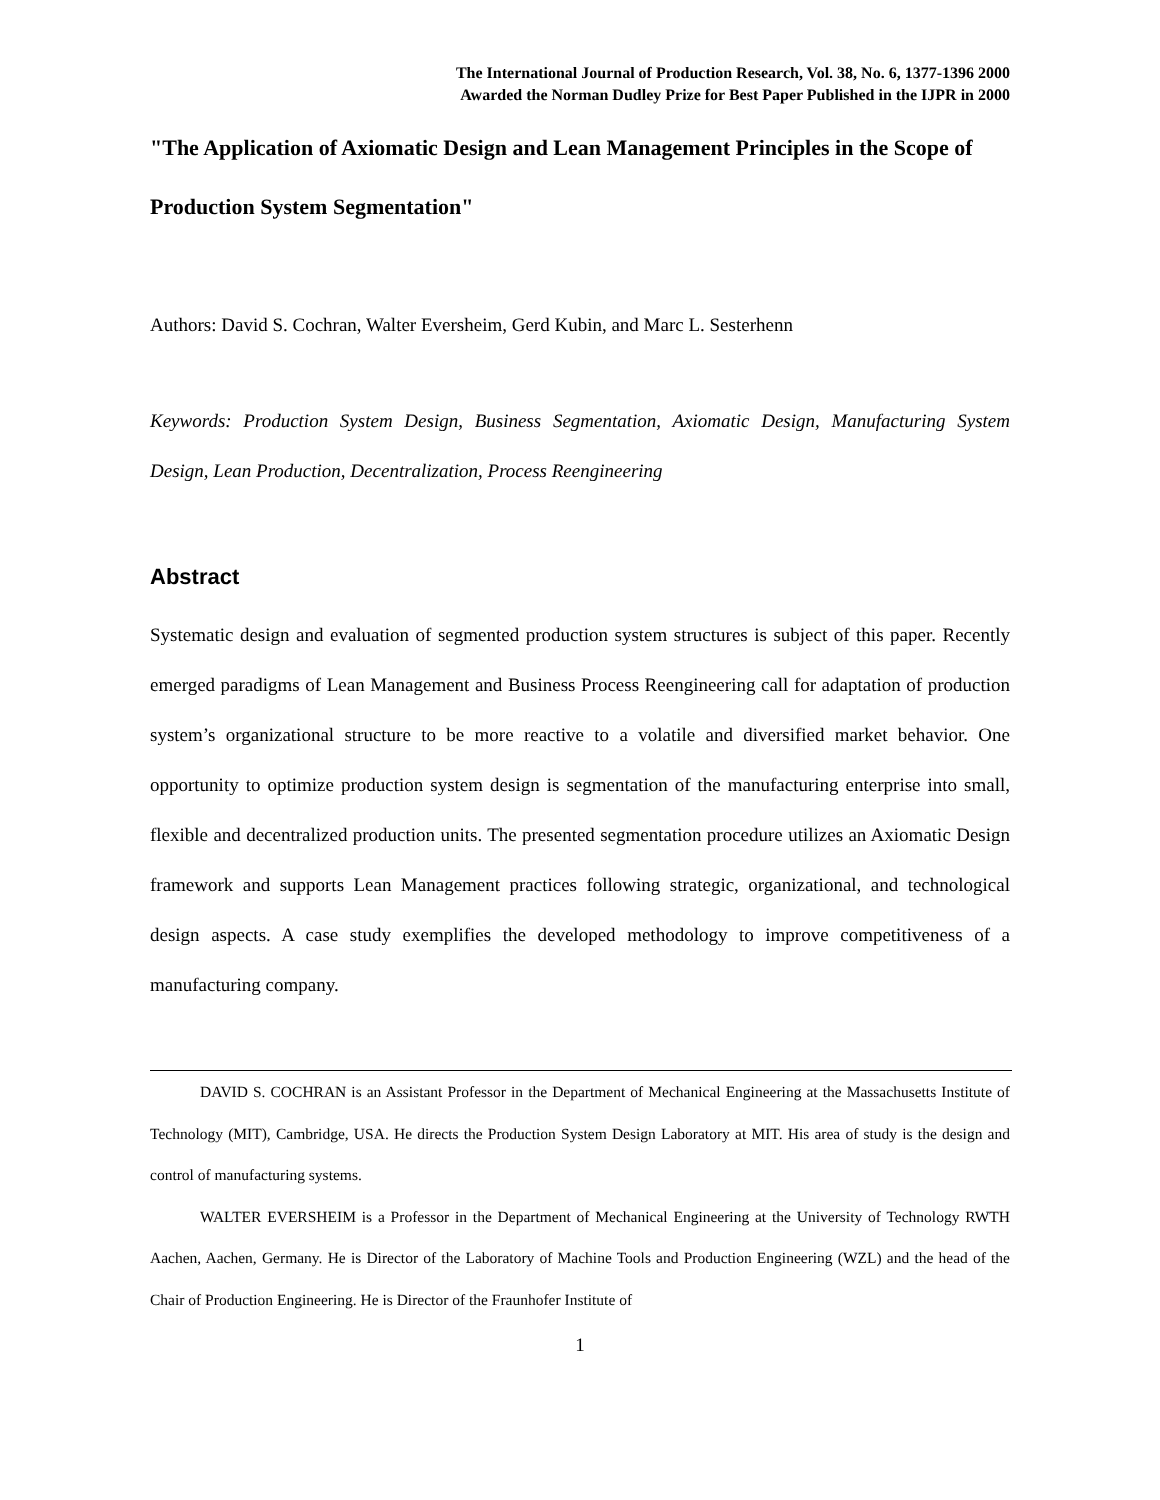The International Journal of Production Research, Vol. 38, No. 6, 1377-1396 2000
Awarded the Norman Dudley Prize for Best Paper Published in the IJPR in 2000
"The Application of Axiomatic Design and Lean Management Principles in the Scope of Production System Segmentation"
Authors: David S. Cochran, Walter Eversheim, Gerd Kubin, and Marc L. Sesterhenn
Keywords: Production System Design, Business Segmentation, Axiomatic Design, Manufacturing System Design, Lean Production, Decentralization, Process Reengineering
Abstract
Systematic design and evaluation of segmented production system structures is subject of this paper. Recently emerged paradigms of Lean Management and Business Process Reengineering call for adaptation of production system’s organizational structure to be more reactive to a volatile and diversified market behavior. One opportunity to optimize production system design is segmentation of the manufacturing enterprise into small, flexible and decentralized production units. The presented segmentation procedure utilizes an Axiomatic Design framework and supports Lean Management practices following strategic, organizational, and technological design aspects. A case study exemplifies the developed methodology to improve competitiveness of a manufacturing company.
DAVID S. COCHRAN is an Assistant Professor in the Department of Mechanical Engineering at the Massachusetts Institute of Technology (MIT), Cambridge, USA. He directs the Production System Design Laboratory at MIT. His area of study is the design and control of manufacturing systems.
WALTER EVERSHEIM is a Professor in the Department of Mechanical Engineering at the University of Technology RWTH Aachen, Aachen, Germany. He is Director of the Laboratory of Machine Tools and Production Engineering (WZL) and the head of the Chair of Production Engineering. He is Director of the Fraunhofer Institute of
1